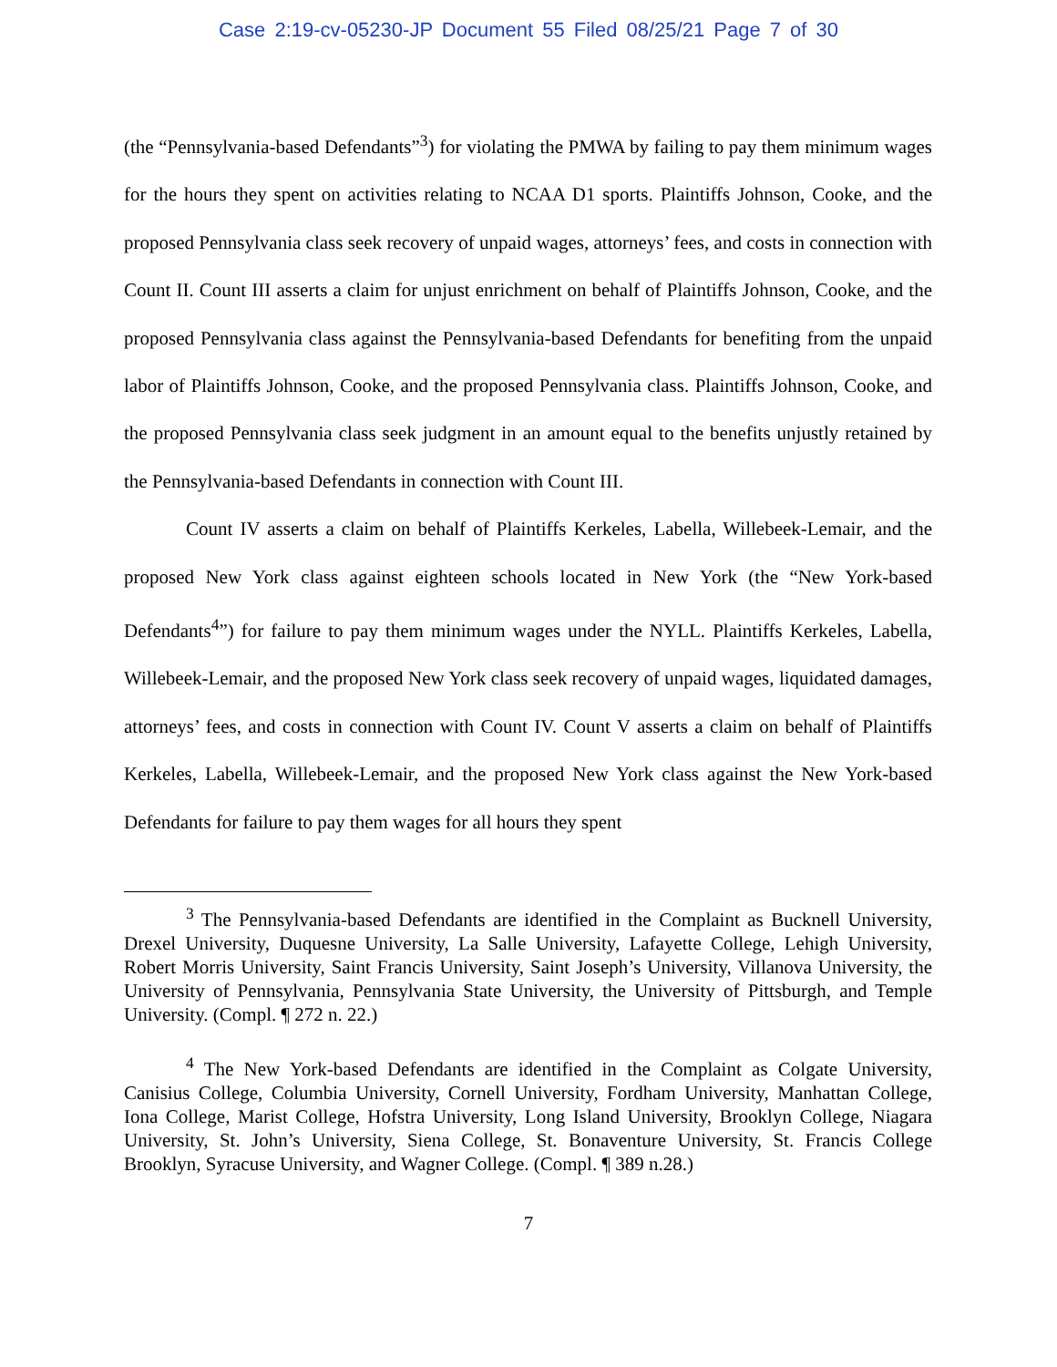Case 2:19-cv-05230-JP Document 55 Filed 08/25/21 Page 7 of 30
(the “Pennsylvania-based Defendants”<sup>3</sup>) for violating the PMWA by failing to pay them minimum wages for the hours they spent on activities relating to NCAA D1 sports. Plaintiffs Johnson, Cooke, and the proposed Pennsylvania class seek recovery of unpaid wages, attorneys’ fees, and costs in connection with Count II. Count III asserts a claim for unjust enrichment on behalf of Plaintiffs Johnson, Cooke, and the proposed Pennsylvania class against the Pennsylvania-based Defendants for benefiting from the unpaid labor of Plaintiffs Johnson, Cooke, and the proposed Pennsylvania class. Plaintiffs Johnson, Cooke, and the proposed Pennsylvania class seek judgment in an amount equal to the benefits unjustly retained by the Pennsylvania-based Defendants in connection with Count III.
Count IV asserts a claim on behalf of Plaintiffs Kerkeles, Labella, Willebeek-Lemair, and the proposed New York class against eighteen schools located in New York (the “New York-based Defendants<sup>4</sup>”) for failure to pay them minimum wages under the NYLL. Plaintiffs Kerkeles, Labella, Willebeek-Lemair, and the proposed New York class seek recovery of unpaid wages, liquidated damages, attorneys’ fees, and costs in connection with Count IV. Count V asserts a claim on behalf of Plaintiffs Kerkeles, Labella, Willebeek-Lemair, and the proposed New York class against the New York-based Defendants for failure to pay them wages for all hours they spent
<sup>3</sup> The Pennsylvania-based Defendants are identified in the Complaint as Bucknell University, Drexel University, Duquesne University, La Salle University, Lafayette College, Lehigh University, Robert Morris University, Saint Francis University, Saint Joseph’s University, Villanova University, the University of Pennsylvania, Pennsylvania State University, the University of Pittsburgh, and Temple University. (Compl. ¶ 272 n. 22.)
<sup>4</sup> The New York-based Defendants are identified in the Complaint as Colgate University, Canisius College, Columbia University, Cornell University, Fordham University, Manhattan College, Iona College, Marist College, Hofstra University, Long Island University, Brooklyn College, Niagara University, St. John’s University, Siena College, St. Bonaventure University, St. Francis College Brooklyn, Syracuse University, and Wagner College. (Compl. ¶ 389 n.28.)
7